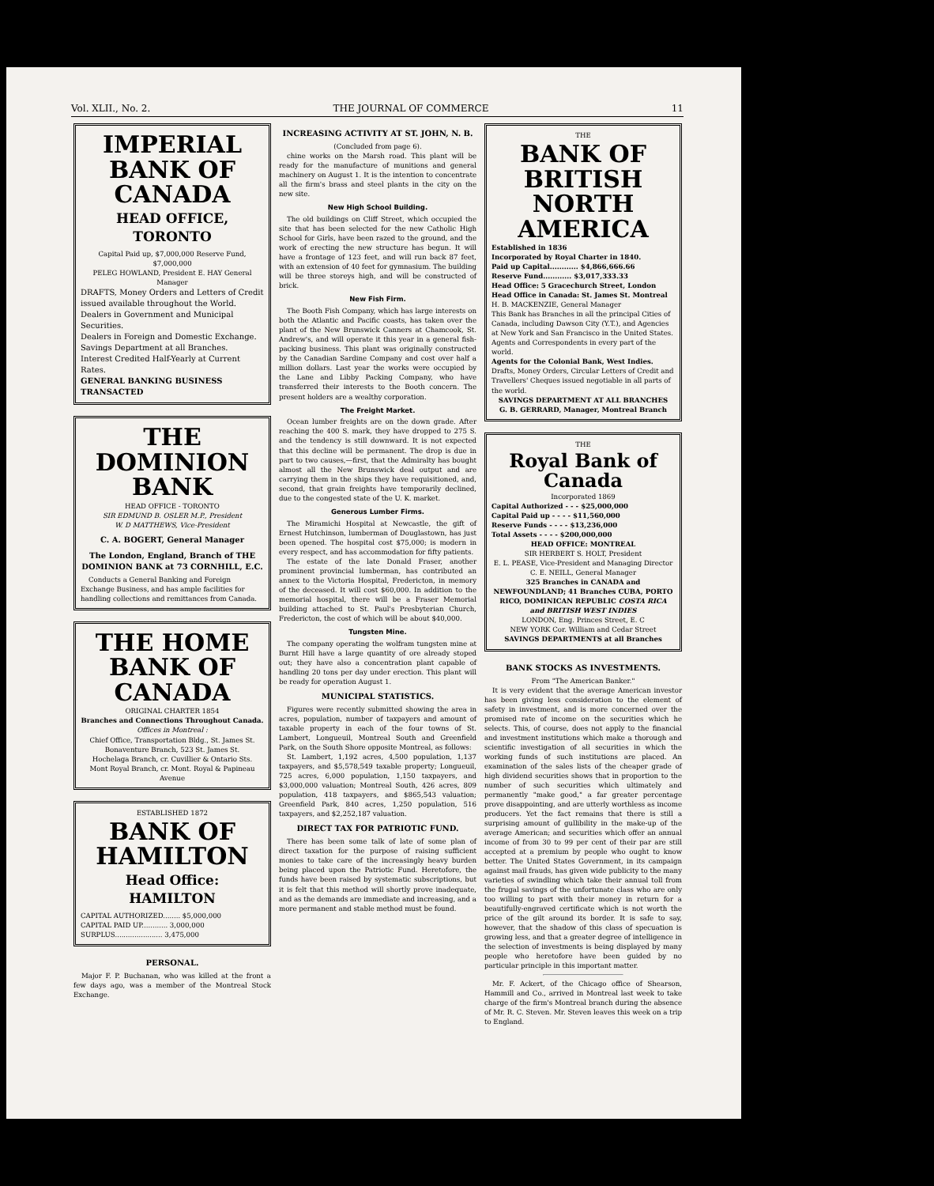Vol. XLII., No. 2. THE JOURNAL OF COMMERCE 11
IMPERIAL BANK OF CANADA
HEAD OFFICE, TORONTO
Capital Paid up, $7,000,000 Reserve Fund, $7,000,000
PELEG HOWLAND, President E. HAY General Manager
DRAFTS, Money Orders and Letters of Credit issued available throughout the World.
Dealers in Government and Municipal Securities.
Dealers in Foreign and Domestic Exchange.
Savings Department at all Branches.
Interest Credited Half-Yearly at Current Rates.
GENERAL BANKING BUSINESS TRANSACTED
THE DOMINION BANK
HEAD OFFICE - TORONTO
SIR EDMUND B. OSLER M.P., President
W. D MATTHEWS, Vice-President
C. A. BOGERT, General Manager
The London, England, Branch of THE DOMINION BANK at 73 CORNHILL, E.C.
Conducts a General Banking and Foreign Exchange Business, and has ample facilities for handling collections and remittances from Canada.
THE HOME BANK OF CANADA
ORIGINAL CHARTER 1854
Branches and Connections Throughout Canada.
Offices in Montreal :
Chief Office, Transportation Bldg., St. James St.
Bonaventure Branch, 523 St. James St.
Hochelaga Branch, cr. Cuvillier & Ontario Sts.
Mont Royal Branch, cr. Mont. Royal & Papineau Avenue
ESTABLISHED 1872
BANK OF HAMILTON
Head Office: HAMILTON
CAPITAL AUTHORIZED........ $5,000,000
CAPITAL PAID UP............ 3,000,000
SURPLUS...................... 3,475,000
PERSONAL.
Major F. P. Buchanan, who was killed at the front a few days ago, was a member of the Montreal Stock Exchange.
INCREASING ACTIVITY AT ST. JOHN, N. B.
(Concluded from page 6).
chine works on the Marsh road. This plant will be ready for the manufacture of munitions and general machinery on August 1. It is the intention to concentrate all the firm's brass and steel plants in the city on the new site.
New High School Building.
The old buildings on Cliff Street, which occupied the site that has been selected for the new Catholic High School for Girls, have been razed to the ground, and the work of erecting the new structure has begun. It will have a frontage of 123 feet, and will run back 87 feet, with an extension of 40 feet for gymnasium. The building will be three storeys high, and will be constructed of brick.
New Fish Firm.
The Booth Fish Company, which has large interests on both the Atlantic and Pacific coasts, has taken over the plant of the New Brunswick Canners at Chamcook, St. Andrew's, and will operate it this year in a general fish-packing business. This plant was originally constructed by the Canadian Sardine Company and cost over half a million dollars. Last year the works were occupied by the Lane and Libby Packing Company, who have transferred their interests to the Booth concern. The present holders are a wealthy corporation.
The Freight Market.
Ocean lumber freights are on the down grade. After reaching the 400 S. mark, they have dropped to 275 S. and the tendency is still downward. It is not expected that this decline will be permanent. The drop is due in part to two causes,—first, that the Admiralty has bought almost all the New Brunswick deal output and are carrying them in the ships they have requisitioned, and, second, that grain freights have temporarily declined, due to the congested state of the U. K. market.
Generous Lumber Firms.
The Miramichi Hospital at Newcastle, the gift of Ernest Hutchinson, lumberman of Douglastown, has just been opened. The hospital cost $75,000; is modern in every respect, and has accommodation for fifty patients.
The estate of the late Donald Fraser, another prominent provincial lumberman, has contributed an annex to the Victoria Hospital, Fredericton, in memory of the deceased. It will cost $60,000. In addition to the memorial hospital, there will be a Fraser Memorial building attached to St. Paul's Presbyterian Church, Fredericton, the cost of which will be about $40,000.
Tungsten Mine.
The company operating the wolfram tungsten mine at Burnt Hill have a large quantity of ore already stoped out; they have also a concentration plant capable of handling 20 tons per day under erection. This plant will be ready for operation August 1.
MUNICIPAL STATISTICS.
Figures were recently submitted showing the area in acres, population, number of taxpayers and amount of taxable property in each of the four towns of St. Lambert, Longueuil, Montreal South and Greenfield Park, on the South Shore opposite Montreal, as follows:
St. Lambert, 1,192 acres, 4,500 population, 1,137 taxpayers, and $5,578,549 taxable property; Longueuil, 725 acres, 6,000 population, 1,150 taxpayers, and $3,000,000 valuation; Montreal South, 426 acres, 809 population, 418 taxpayers, and $865,543 valuation; Greenfield Park, 840 acres, 1,250 population, 516 taxpayers, and $2,252,187 valuation.
DIRECT TAX FOR PATRIOTIC FUND.
There has been some talk of late of some plan of direct taxation for the purpose of raising sufficient monies to take care of the increasingly heavy burden being placed upon the Patriotic Fund. Heretofore, the funds have been raised by systematic subscriptions, but it is felt that this method will shortly prove inadequate, and as the demands are immediate and increasing, and a more permanent and stable method must be found.
THE
BANK OF BRITISH NORTH AMERICA
Established in 1836
Incorporated by Royal Charter in 1840.
Paid up Capital............ $4,866,666.66
Reserve Fund............ $3,017,333.33
Head Office: 5 Gracechurch Street, London
Head Office in Canada: St. James St. Montreal
H. B. MACKENZIE, General Manager
This Bank has Branches in all the principal Cities of Canada, including Dawson City (Y.T.), and Agencies at New York and San Francisco in the United States. Agents and Correspondents in every part of the world.
Agents for the Colonial Bank, West Indies.
Drafts, Money Orders, Circular Letters of Credit and Travellers' Cheques issued negotiable in all parts of the world.
SAVINGS DEPARTMENT AT ALL BRANCHES
G. B. GERRARD, Manager, Montreal Branch
THE
Royal Bank of Canada
Incorporated 1869
Capital Authorized - - - $25,000,000
Capital Paid up - - - - $11,560,000
Reserve Funds - - - - $13,236,000
Total Assets - - - - $200,000,000
HEAD OFFICE: MONTREAL
SIR HERBERT S. HOLT, President
E. L. PEASE, Vice-President and Managing Director
C. E. NEILL, General Manager
325 Branches in CANADA and NEWFOUNDLAND; 41 Branches CUBA, PORTO RICO, DOMINICAN REPUBLIC COSTA RICA and BRITISH WEST INDIES
LONDON, Eng. Princes Street, E. C
NEW YORK Cor. William and Cedar Street
SAVINGS DEPARTMENTS at all Branches
BANK STOCKS AS INVESTMENTS.
From "The American Banker."
It is very evident that the average American investor has been giving less consideration to the element of safety in investment, and is more concerned over the promised rate of income on the securities which he selects. This, of course, does not apply to the financial and investment institutions which make a thorough and scientific investigation of all securities in which the working funds of such institutions are placed. An examination of the sales lists of the cheaper grade of high dividend securities shows that in proportion to the number of such securities which ultimately and permanently "make good," a far greater percentage prove disappointing, and are utterly worthless as income producers. Yet the fact remains that there is still a surprising amount of gullibility in the make-up of the average American; and securities which offer an annual income of from 30 to 99 per cent of their par are still accepted at a premium by people who ought to know better. The United States Government, in its campaign against mail frauds, has given wide publicity to the many varieties of swindling which take their annual toll from the frugal savings of the unfortunate class who are only too willing to part with their money in return for a beautifully-engraved certificate which is not worth the price of the gilt around its border. It is safe to say, however, that the shadow of this class of specuation is growing less, and that a greater degree of intelligence in the selection of investments is being displayed by many people who heretofore have been guided by no particular principle in this important matter.
Mr. F. Ackert, of the Chicago office of Shearson, Hammill and Co., arrived in Montreal last week to take charge of the firm's Montreal branch during the absence of Mr. R. C. Steven. Mr. Steven leaves this week on a trip to England.